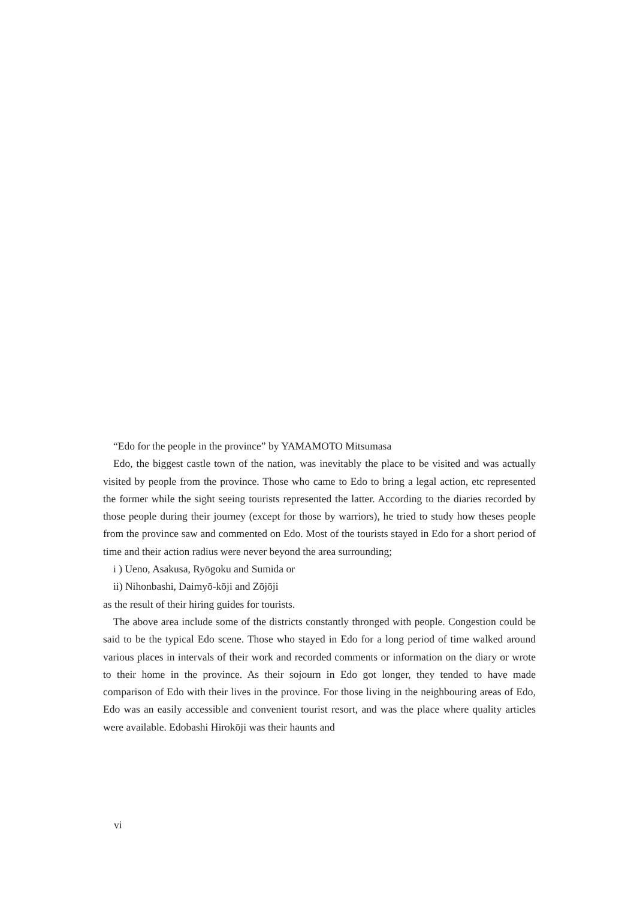“Edo for the people in the province” by YAMAMOTO Mitsumasa
Edo, the biggest castle town of the nation, was inevitably the place to be visited and was actually visited by people from the province. Those who came to Edo to bring a legal action, etc represented the former while the sight seeing tourists represented the latter. According to the diaries recorded by those people during their journey (except for those by warriors), he tried to study how theses people from the province saw and commented on Edo. Most of the tourists stayed in Edo for a short period of time and their action radius were never beyond the area surrounding;
i ) Ueno, Asakusa, Ryōgoku and Sumida or
ii) Nihonbashi, Daimyō-kōji and Zōjōji
as the result of their hiring guides for tourists.
The above area include some of the districts constantly thronged with people. Congestion could be said to be the typical Edo scene. Those who stayed in Edo for a long period of time walked around various places in intervals of their work and recorded comments or information on the diary or wrote to their home in the province. As their sojourn in Edo got longer, they tended to have made comparison of Edo with their lives in the province. For those living in the neighbouring areas of Edo, Edo was an easily accessible and convenient tourist resort, and was the place where quality articles were available. Edobashi Hirokōji was their haunts and
vi